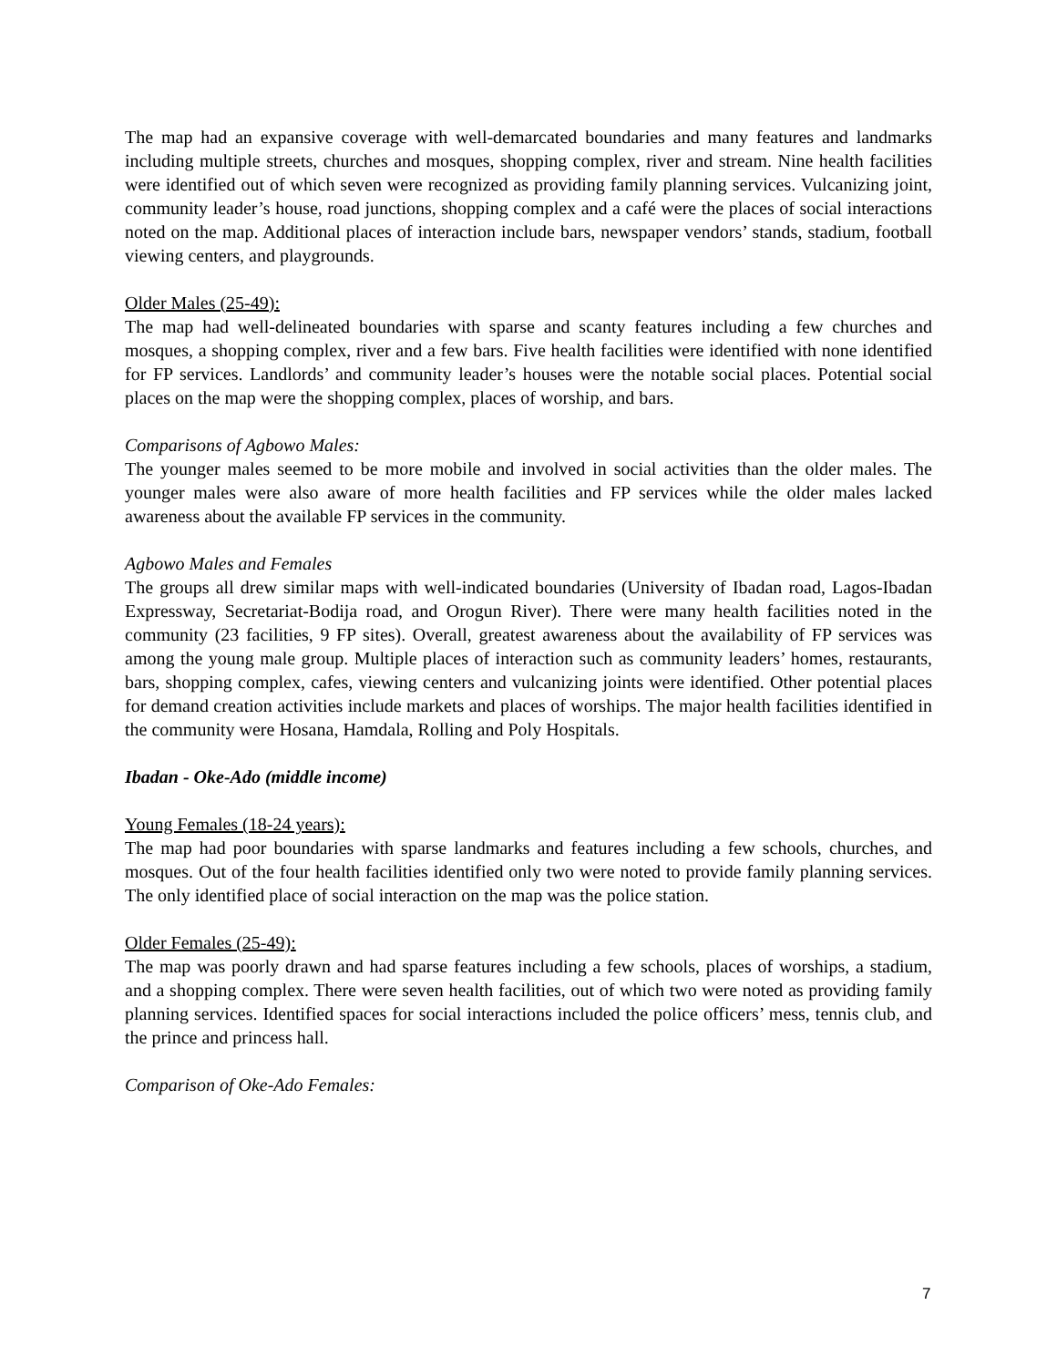The map had an expansive coverage with well-demarcated boundaries and many features and landmarks including multiple streets, churches and mosques, shopping complex, river and stream. Nine health facilities were identified out of which seven were recognized as providing family planning services. Vulcanizing joint, community leader’s house, road junctions, shopping complex and a café were the places of social interactions noted on the map. Additional places of interaction include bars, newspaper vendors’ stands, stadium, football viewing centers, and playgrounds.
Older Males (25-49):
The map had well-delineated boundaries with sparse and scanty features including a few churches and mosques, a shopping complex, river and a few bars. Five health facilities were identified with none identified for FP services. Landlords’ and community leader’s houses were the notable social places. Potential social places on the map were the shopping complex, places of worship, and bars.
Comparisons of Agbowo Males:
The younger males seemed to be more mobile and involved in social activities than the older males. The younger males were also aware of more health facilities and FP services while the older males lacked awareness about the available FP services in the community.
Agbowo Males and Females
The groups all drew similar maps with well-indicated boundaries (University of Ibadan road, Lagos-Ibadan Expressway, Secretariat-Bodija road, and Orogun River). There were many health facilities noted in the community (23 facilities, 9 FP sites). Overall, greatest awareness about the availability of FP services was among the young male group. Multiple places of interaction such as community leaders’ homes, restaurants, bars, shopping complex, cafes, viewing centers and vulcanizing joints were identified. Other potential places for demand creation activities include markets and places of worships. The major health facilities identified in the community were Hosana, Hamdala, Rolling and Poly Hospitals.
Ibadan - Oke-Ado (middle income)
Young Females (18-24 years):
The map had poor boundaries with sparse landmarks and features including a few schools, churches, and mosques. Out of the four health facilities identified only two were noted to provide family planning services. The only identified place of social interaction on the map was the police station.
Older Females (25-49):
The map was poorly drawn and had sparse features including a few schools, places of worships, a stadium, and a shopping complex. There were seven health facilities, out of which two were noted as providing family planning services. Identified spaces for social interactions included the police officers’ mess, tennis club, and the prince and princess hall.
Comparison of Oke-Ado Females:
7